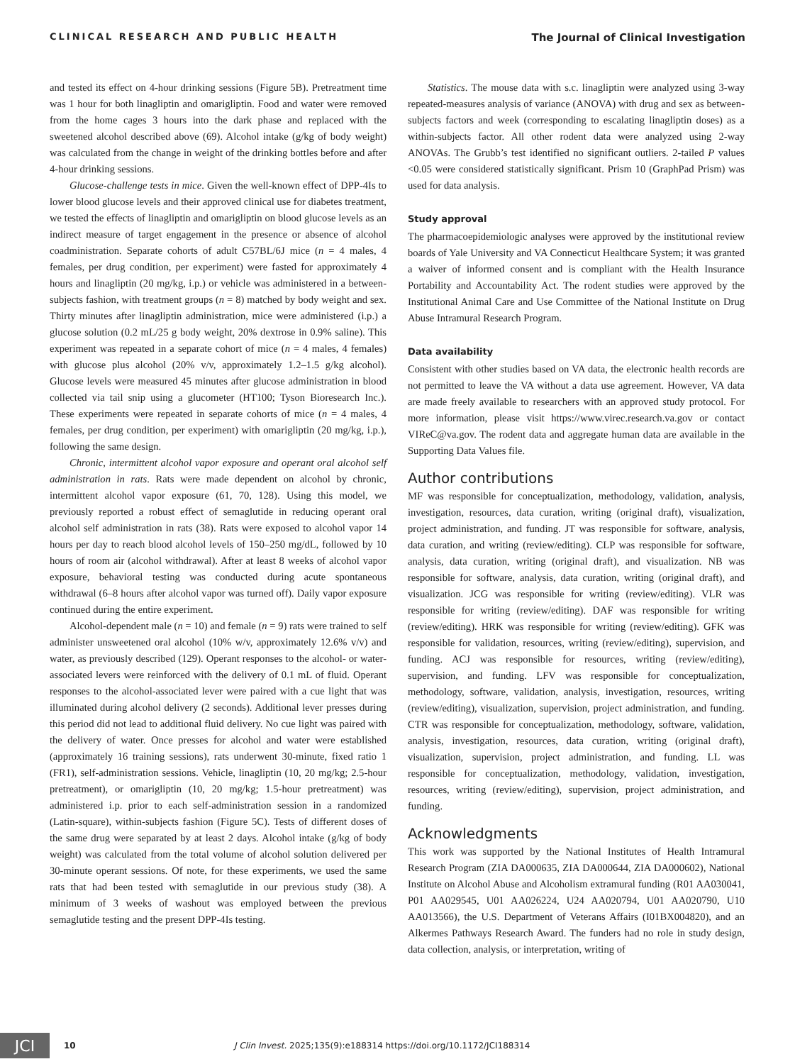CLINICAL RESEARCH AND PUBLIC HEALTH The Journal of Clinical Investigation
and tested its effect on 4-hour drinking sessions (Figure 5B). Pretreatment time was 1 hour for both linagliptin and omarigliptin. Food and water were removed from the home cages 3 hours into the dark phase and replaced with the sweetened alcohol described above (69). Alcohol intake (g/kg of body weight) was calculated from the change in weight of the drinking bottles before and after 4-hour drinking sessions.
Glucose-challenge tests in mice. Given the well-known effect of DPP-4Is to lower blood glucose levels and their approved clinical use for diabetes treatment, we tested the effects of linagliptin and omarigliptin on blood glucose levels as an indirect measure of target engagement in the presence or absence of alcohol coadministration. Separate cohorts of adult C57BL/6J mice (n = 4 males, 4 females, per drug condition, per experiment) were fasted for approximately 4 hours and linagliptin (20 mg/kg, i.p.) or vehicle was administered in a between-subjects fashion, with treatment groups (n = 8) matched by body weight and sex. Thirty minutes after linagliptin administration, mice were administered (i.p.) a glucose solution (0.2 mL/25 g body weight, 20% dextrose in 0.9% saline). This experiment was repeated in a separate cohort of mice (n = 4 males, 4 females) with glucose plus alcohol (20% v/v, approximately 1.2–1.5 g/kg alcohol). Glucose levels were measured 45 minutes after glucose administration in blood collected via tail snip using a glucometer (HT100; Tyson Bioresearch Inc.). These experiments were repeated in separate cohorts of mice (n = 4 males, 4 females, per drug condition, per experiment) with omarigliptin (20 mg/kg, i.p.), following the same design.
Chronic, intermittent alcohol vapor exposure and operant oral alcohol self administration in rats. Rats were made dependent on alcohol by chronic, intermittent alcohol vapor exposure (61, 70, 128). Using this model, we previously reported a robust effect of semaglutide in reducing operant oral alcohol self administration in rats (38). Rats were exposed to alcohol vapor 14 hours per day to reach blood alcohol levels of 150–250 mg/dL, followed by 10 hours of room air (alcohol withdrawal). After at least 8 weeks of alcohol vapor exposure, behavioral testing was conducted during acute spontaneous withdrawal (6–8 hours after alcohol vapor was turned off). Daily vapor exposure continued during the entire experiment.
Alcohol-dependent male (n = 10) and female (n = 9) rats were trained to self administer unsweetened oral alcohol (10% w/v, approximately 12.6% v/v) and water, as previously described (129). Operant responses to the alcohol- or water-associated levers were reinforced with the delivery of 0.1 mL of fluid. Operant responses to the alcohol-associated lever were paired with a cue light that was illuminated during alcohol delivery (2 seconds). Additional lever presses during this period did not lead to additional fluid delivery. No cue light was paired with the delivery of water. Once presses for alcohol and water were established (approximately 16 training sessions), rats underwent 30-minute, fixed ratio 1 (FR1), self-administration sessions. Vehicle, linagliptin (10, 20 mg/kg; 2.5-hour pretreatment), or omarigliptin (10, 20 mg/kg; 1.5-hour pretreatment) was administered i.p. prior to each self-administration session in a randomized (Latin-square), within-subjects fashion (Figure 5C). Tests of different doses of the same drug were separated by at least 2 days. Alcohol intake (g/kg of body weight) was calculated from the total volume of alcohol solution delivered per 30-minute operant sessions. Of note, for these experiments, we used the same rats that had been tested with semaglutide in our previous study (38). A minimum of 3 weeks of washout was employed between the previous semaglutide testing and the present DPP-4Is testing.
Statistics. The mouse data with s.c. linagliptin were analyzed using 3-way repeated-measures analysis of variance (ANOVA) with drug and sex as between-subjects factors and week (corresponding to escalating linagliptin doses) as a within-subjects factor. All other rodent data were analyzed using 2-way ANOVAs. The Grubb’s test identified no significant outliers. 2-tailed P values <0.05 were considered statistically significant. Prism 10 (GraphPad Prism) was used for data analysis.
Study approval
The pharmacoepidemiologic analyses were approved by the institutional review boards of Yale University and VA Connecticut Healthcare System; it was granted a waiver of informed consent and is compliant with the Health Insurance Portability and Accountability Act. The rodent studies were approved by the Institutional Animal Care and Use Committee of the National Institute on Drug Abuse Intramural Research Program.
Data availability
Consistent with other studies based on VA data, the electronic health records are not permitted to leave the VA without a data use agreement. However, VA data are made freely available to researchers with an approved study protocol. For more information, please visit https://www.virec.research.va.gov or contact VIReC@va.gov. The rodent data and aggregate human data are available in the Supporting Data Values file.
Author contributions
MF was responsible for conceptualization, methodology, validation, analysis, investigation, resources, data curation, writing (original draft), visualization, project administration, and funding. JT was responsible for software, analysis, data curation, and writing (review/editing). CLP was responsible for software, analysis, data curation, writing (original draft), and visualization. NB was responsible for software, analysis, data curation, writing (original draft), and visualization. JCG was responsible for writing (review/editing). VLR was responsible for writing (review/editing). DAF was responsible for writing (review/editing). HRK was responsible for writing (review/editing). GFK was responsible for validation, resources, writing (review/editing), supervision, and funding. ACJ was responsible for resources, writing (review/editing), supervision, and funding. LFV was responsible for conceptualization, methodology, software, validation, analysis, investigation, resources, writing (review/editing), visualization, supervision, project administration, and funding. CTR was responsible for conceptualization, methodology, software, validation, analysis, investigation, resources, data curation, writing (original draft), visualization, supervision, project administration, and funding. LL was responsible for conceptualization, methodology, validation, investigation, resources, writing (review/editing), supervision, project administration, and funding.
Acknowledgments
This work was supported by the National Institutes of Health Intramural Research Program (ZIA DA000635, ZIA DA000644, ZIA DA000602), National Institute on Alcohol Abuse and Alcoholism extramural funding (R01 AA030041, P01 AA029545, U01 AA026224, U24 AA020794, U01 AA020790, U10 AA013566), the U.S. Department of Veterans Affairs (I01BX004820), and an Alkermes Pathways Research Award. The funders had no role in study design, data collection, analysis, or interpretation, writing of
JCI
10 J Clin Invest. 2025;135(9):e188314 https://doi.org/10.1172/JCI188314